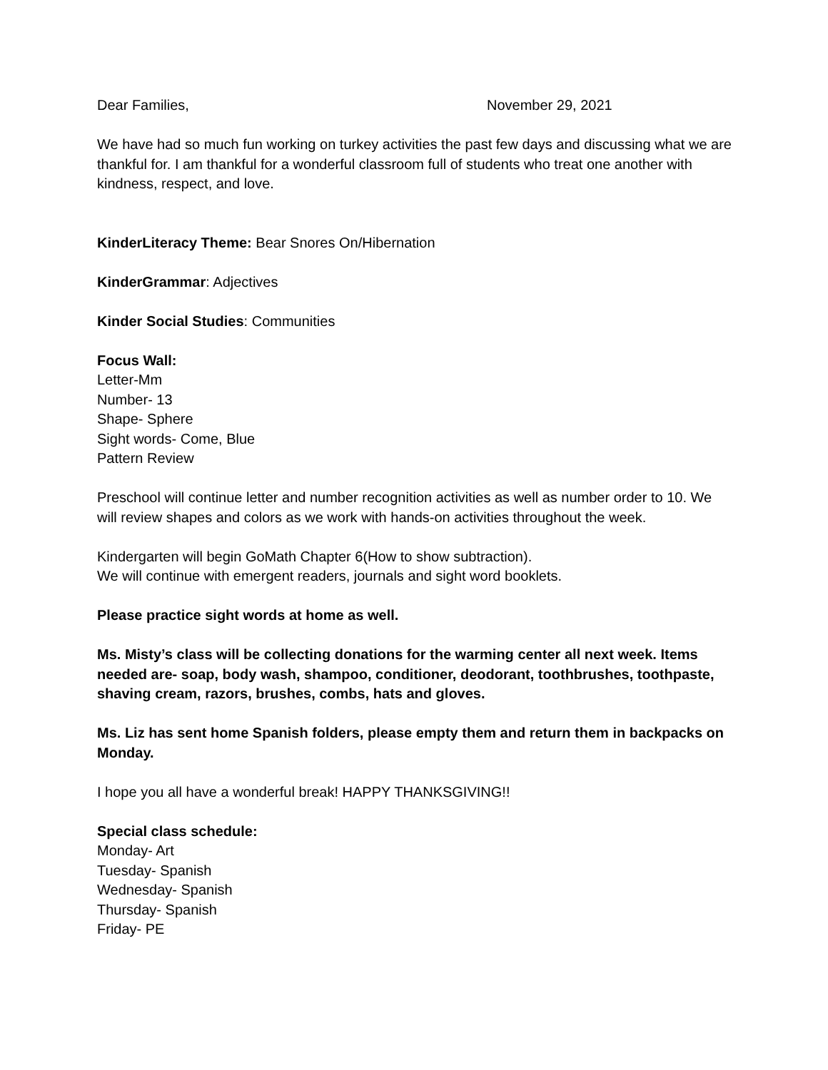Dear Families, November 29, 2021
We have had so much fun working on turkey activities the past few days and discussing what we are thankful for. I am thankful for a wonderful classroom full of students who treat one another with kindness, respect, and love.
KinderLiteracy Theme: Bear Snores On/Hibernation
KinderGrammar: Adjectives
Kinder Social Studies: Communities
Focus Wall:
Letter-Mm
Number- 13
Shape- Sphere
Sight words- Come, Blue
Pattern Review
Preschool will continue letter and number recognition activities as well as number order to 10. We will review shapes and colors as we work with hands-on activities throughout the week.
Kindergarten will begin GoMath Chapter 6(How to show subtraction).
We will continue with emergent readers, journals and sight word booklets.
Please practice sight words at home as well.
Ms. Misty’s class will be collecting donations for the warming center all next week. Items needed are- soap, body wash, shampoo, conditioner, deodorant, toothbrushes, toothpaste, shaving cream, razors, brushes, combs, hats and gloves.
Ms. Liz has sent home Spanish folders, please empty them and return them in backpacks on Monday.
I hope you all have a wonderful break! HAPPY THANKSGIVING!!
Special class schedule:
Monday- Art
Tuesday- Spanish
Wednesday- Spanish
Thursday- Spanish
Friday- PE